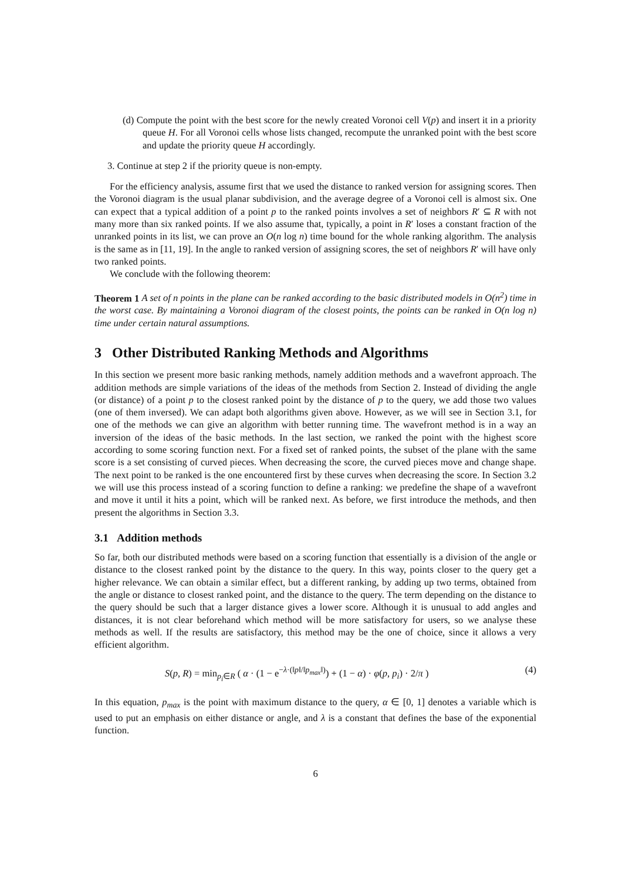(d) Compute the point with the best score for the newly created Voronoi cell V(p) and insert it in a priority queue H. For all Voronoi cells whose lists changed, recompute the unranked point with the best score and update the priority queue H accordingly.
3. Continue at step 2 if the priority queue is non-empty.
For the efficiency analysis, assume first that we used the distance to ranked version for assigning scores. Then the Voronoi diagram is the usual planar subdivision, and the average degree of a Voronoi cell is almost six. One can expect that a typical addition of a point p to the ranked points involves a set of neighbors R′ ⊆ R with not many more than six ranked points. If we also assume that, typically, a point in R′ loses a constant fraction of the unranked points in its list, we can prove an O(n log n) time bound for the whole ranking algorithm. The analysis is the same as in [11, 19]. In the angle to ranked version of assigning scores, the set of neighbors R′ will have only two ranked points.
We conclude with the following theorem:
Theorem 1 A set of n points in the plane can be ranked according to the basic distributed models in O(n<sup>2</sup>) time in the worst case. By maintaining a Voronoi diagram of the closest points, the points can be ranked in O(n log n) time under certain natural assumptions.
3 Other Distributed Ranking Methods and Algorithms
In this section we present more basic ranking methods, namely addition methods and a wavefront approach. The addition methods are simple variations of the ideas of the methods from Section 2. Instead of dividing the angle (or distance) of a point p to the closest ranked point by the distance of p to the query, we add those two values (one of them inversed). We can adapt both algorithms given above. However, as we will see in Section 3.1, for one of the methods we can give an algorithm with better running time. The wavefront method is in a way an inversion of the ideas of the basic methods. In the last section, we ranked the point with the highest score according to some scoring function next. For a fixed set of ranked points, the subset of the plane with the same score is a set consisting of curved pieces. When decreasing the score, the curved pieces move and change shape. The next point to be ranked is the one encountered first by these curves when decreasing the score. In Section 3.2 we will use this process instead of a scoring function to define a ranking: we predefine the shape of a wavefront and move it until it hits a point, which will be ranked next. As before, we first introduce the methods, and then present the algorithms in Section 3.3.
3.1 Addition methods
So far, both our distributed methods were based on a scoring function that essentially is a division of the angle or distance to the closest ranked point by the distance to the query. In this way, points closer to the query get a higher relevance. We can obtain a similar effect, but a different ranking, by adding up two terms, obtained from the angle or distance to closest ranked point, and the distance to the query. The term depending on the distance to the query should be such that a larger distance gives a lower score. Although it is unusual to add angles and distances, it is not clear beforehand which method will be more satisfactory for users, so we analyse these methods as well. If the results are satisfactory, this method may be the one of choice, since it allows a very efficient algorithm.
S(p, R) = min<sub>p<sub>i</sub>∈R</sub> ( α · (1 − e<sup>−λ·(‖p‖/‖p<sub>max</sub>‖)</sup>) + (1 − α) · φ(p, p<sub>i</sub>) · 2/π ) (4)
In this equation, p<sub>max</sub> is the point with maximum distance to the query, α ∈ [0, 1] denotes a variable which is used to put an emphasis on either distance or angle, and λ is a constant that defines the base of the exponential function.
6